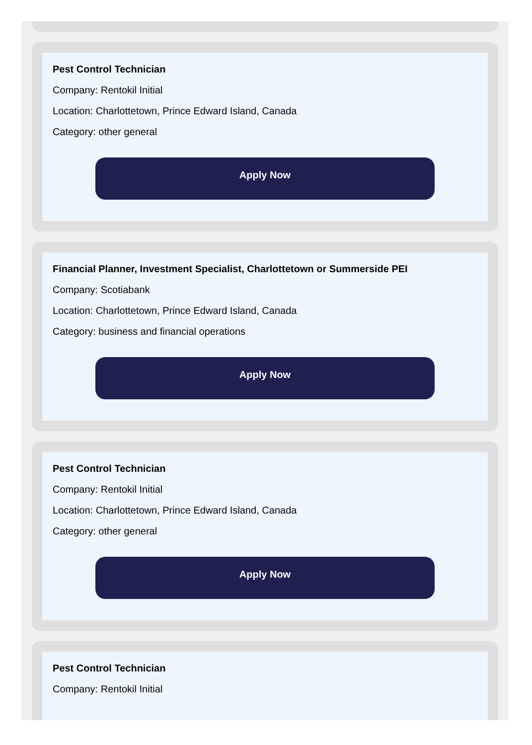Pest Control Technician
Company: Rentokil Initial
Location: Charlottetown, Prince Edward Island, Canada
Category: other general
Apply Now
Financial Planner, Investment Specialist, Charlottetown or Summerside PEI
Company: Scotiabank
Location: Charlottetown, Prince Edward Island, Canada
Category: business and financial operations
Apply Now
Pest Control Technician
Company: Rentokil Initial
Location: Charlottetown, Prince Edward Island, Canada
Category: other general
Apply Now
Pest Control Technician
Company: Rentokil Initial